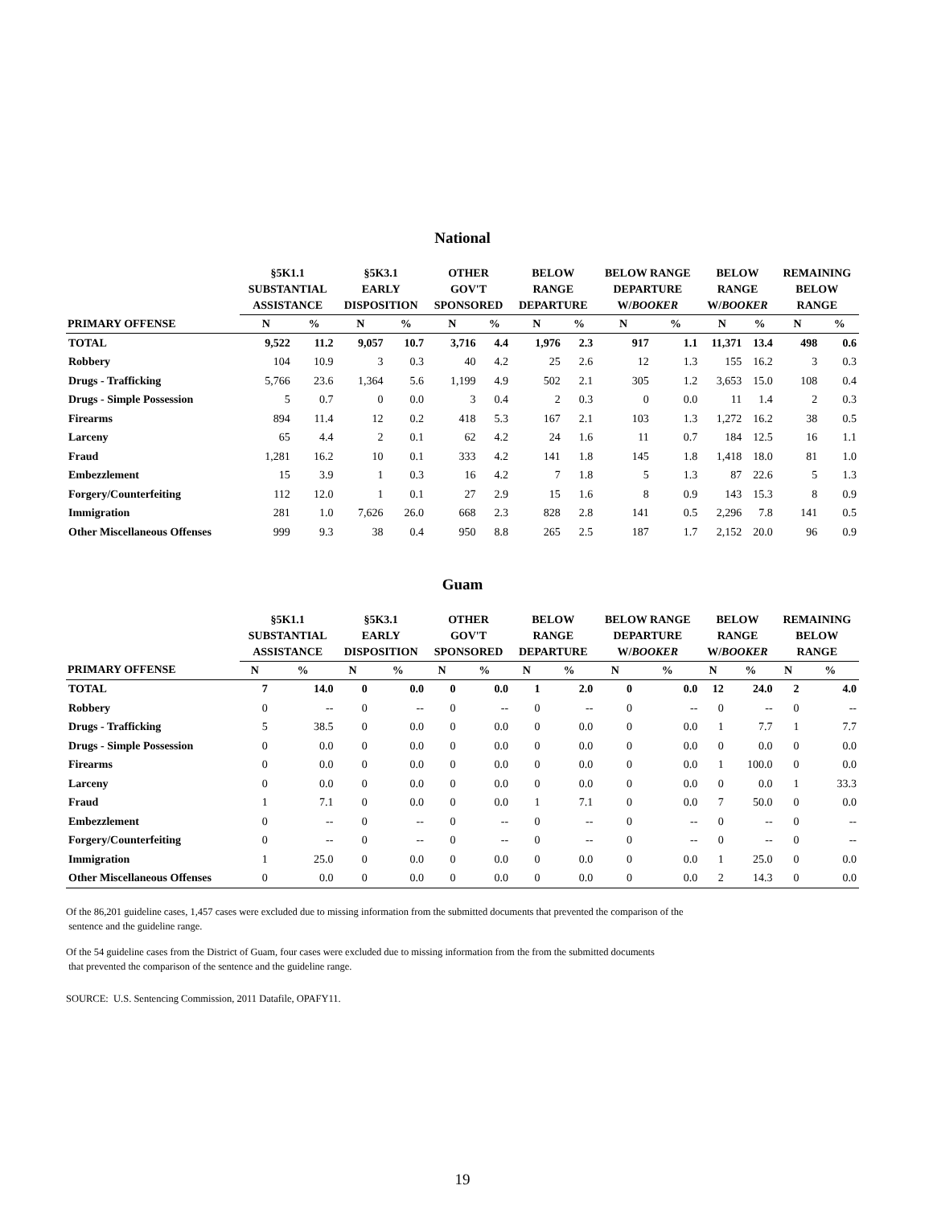National
| | §5K1.1 SUBSTANTIAL ASSISTANCE | | §5K3.1 EARLY DISPOSITION | | OTHER GOV'T SPONSORED | | BELOW RANGE DEPARTURE | | BELOW RANGE DEPARTURE W/ BOOKER | | BELOW RANGE W/ BOOKER | | REMAINING BELOW RANGE | |
| --- | --- | --- | --- | --- | --- | --- | --- | --- | --- | --- | --- | --- | --- | --- |
| PRIMARY OFFENSE | N | % | N | % | N | % | N | % | N | % | N | % | N | % |
| TOTAL | 9,522 | 11.2 | 9,057 | 10.7 | 3,716 | 4.4 | 1,976 | 2.3 | 917 | 1.1 | 11,371 | 13.4 | 498 | 0.6 |
| Robbery | 104 | 10.9 | 3 | 0.3 | 40 | 4.2 | 25 | 2.6 | 12 | 1.3 | 155 | 16.2 | 3 | 0.3 |
| Drugs - Trafficking | 5,766 | 23.6 | 1,364 | 5.6 | 1,199 | 4.9 | 502 | 2.1 | 305 | 1.2 | 3,653 | 15.0 | 108 | 0.4 |
| Drugs - Simple Possession | 5 | 0.7 | 0 | 0.0 | 3 | 0.4 | 2 | 0.3 | 0 | 0.0 | 11 | 1.4 | 2 | 0.3 |
| Firearms | 894 | 11.4 | 12 | 0.2 | 418 | 5.3 | 167 | 2.1 | 103 | 1.3 | 1,272 | 16.2 | 38 | 0.5 |
| Larceny | 65 | 4.4 | 2 | 0.1 | 62 | 4.2 | 24 | 1.6 | 11 | 0.7 | 184 | 12.5 | 16 | 1.1 |
| Fraud | 1,281 | 16.2 | 10 | 0.1 | 333 | 4.2 | 141 | 1.8 | 145 | 1.8 | 1,418 | 18.0 | 81 | 1.0 |
| Embezzlement | 15 | 3.9 | 1 | 0.3 | 16 | 4.2 | 7 | 1.8 | 5 | 1.3 | 87 | 22.6 | 5 | 1.3 |
| Forgery/Counterfeiting | 112 | 12.0 | 1 | 0.1 | 27 | 2.9 | 15 | 1.6 | 8 | 0.9 | 143 | 15.3 | 8 | 0.9 |
| Immigration | 281 | 1.0 | 7,626 | 26.0 | 668 | 2.3 | 828 | 2.8 | 141 | 0.5 | 2,296 | 7.8 | 141 | 0.5 |
| Other Miscellaneous Offenses | 999 | 9.3 | 38 | 0.4 | 950 | 8.8 | 265 | 2.5 | 187 | 1.7 | 2,152 | 20.0 | 96 | 0.9 |
Guam
| | §5K1.1 SUBSTANTIAL ASSISTANCE | | §5K3.1 EARLY DISPOSITION | | OTHER GOV'T SPONSORED | | BELOW RANGE DEPARTURE | | BELOW RANGE DEPARTURE W/ BOOKER | | BELOW RANGE W/ BOOKER | | REMAINING BELOW RANGE | |
| --- | --- | --- | --- | --- | --- | --- | --- | --- | --- | --- | --- | --- | --- | --- |
| PRIMARY OFFENSE | N | % | N | % | N | % | N | % | N | % | N | % | N | % |
| TOTAL | 7 | 14.0 | 0 | 0.0 | 0 | 0.0 | 1 | 2.0 | 0 | 0.0 | 12 | 24.0 | 2 | 4.0 |
| Robbery | 0 | -- | 0 | -- | 0 | -- | 0 | -- | 0 | -- | 0 | -- | 0 | -- |
| Drugs - Trafficking | 5 | 38.5 | 0 | 0.0 | 0 | 0.0 | 0 | 0.0 | 0 | 0.0 | 1 | 7.7 | 1 | 7.7 |
| Drugs - Simple Possession | 0 | 0.0 | 0 | 0.0 | 0 | 0.0 | 0 | 0.0 | 0 | 0.0 | 0 | 0.0 | 0 | 0.0 |
| Firearms | 0 | 0.0 | 0 | 0.0 | 0 | 0.0 | 0 | 0.0 | 0 | 0.0 | 1 | 100.0 | 0 | 0.0 |
| Larceny | 0 | 0.0 | 0 | 0.0 | 0 | 0.0 | 0 | 0.0 | 0 | 0.0 | 0 | 0.0 | 1 | 33.3 |
| Fraud | 1 | 7.1 | 0 | 0.0 | 0 | 0.0 | 1 | 7.1 | 0 | 0.0 | 7 | 50.0 | 0 | 0.0 |
| Embezzlement | 0 | -- | 0 | -- | 0 | -- | 0 | -- | 0 | -- | 0 | -- | 0 | -- |
| Forgery/Counterfeiting | 0 | -- | 0 | -- | 0 | -- | 0 | -- | 0 | -- | 0 | -- | 0 | -- |
| Immigration | 1 | 25.0 | 0 | 0.0 | 0 | 0.0 | 0 | 0.0 | 0 | 0.0 | 1 | 25.0 | 0 | 0.0 |
| Other Miscellaneous Offenses | 0 | 0.0 | 0 | 0.0 | 0 | 0.0 | 0 | 0.0 | 0 | 0.0 | 2 | 14.3 | 0 | 0.0 |
Of the 86,201 guideline cases, 1,457 cases were excluded due to missing information from the submitted documents that prevented the comparison of the
sentence and the guideline range.
Of the 54 guideline cases from the District of Guam, four cases were excluded due to missing information from the from the submitted documents
that prevented the comparison of the sentence and the guideline range.
SOURCE: U.S. Sentencing Commission, 2011 Datafile, OPAFY11.
19